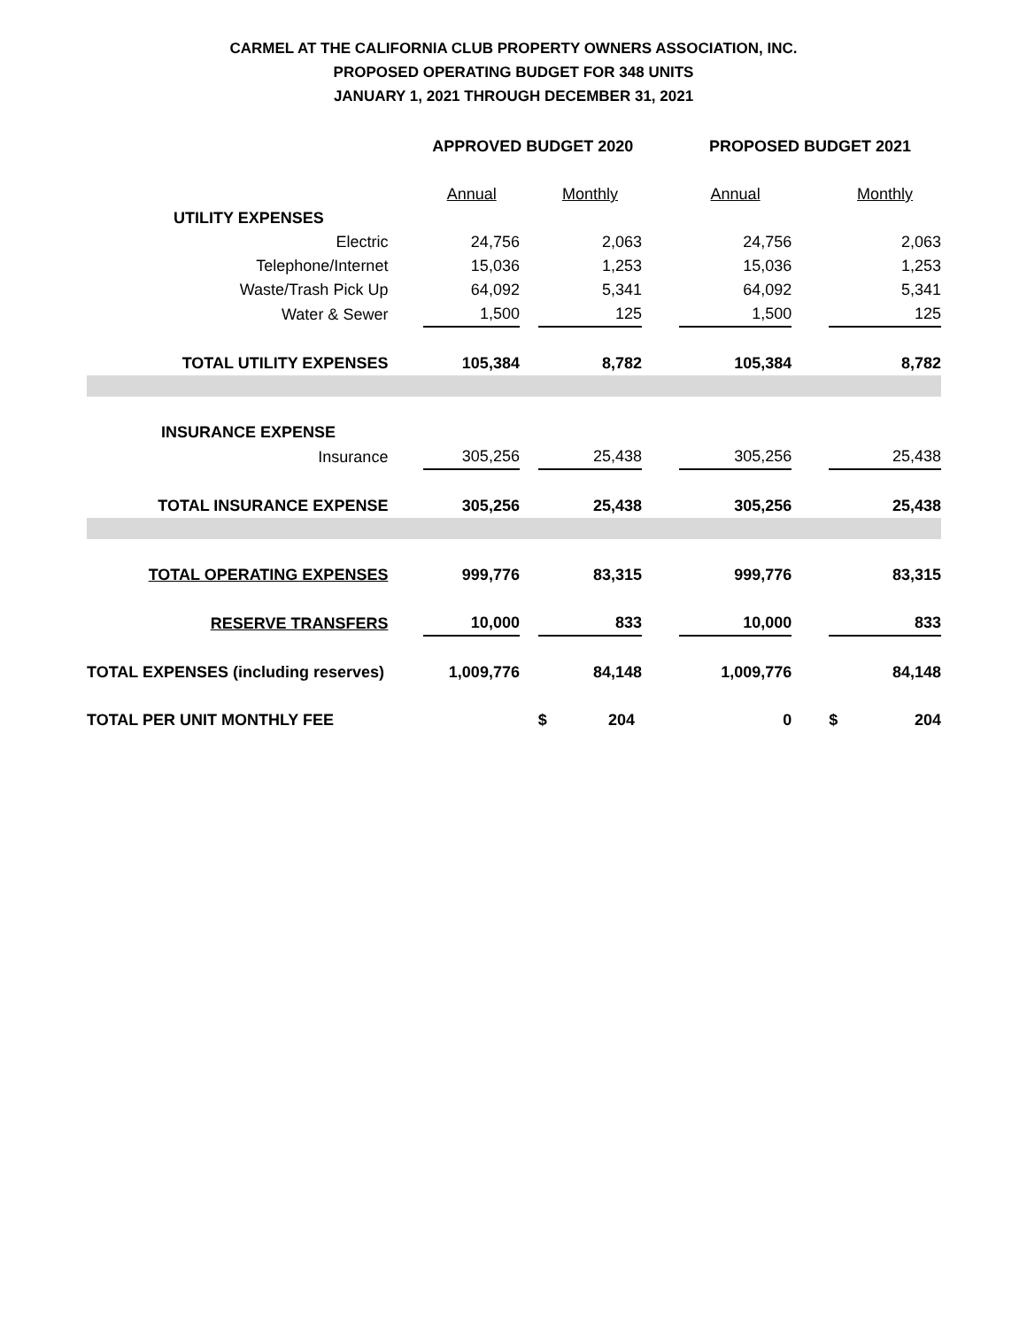CARMEL AT THE CALIFORNIA CLUB PROPERTY OWNERS ASSOCIATION, INC.
PROPOSED OPERATING BUDGET FOR 348 UNITS
JANUARY 1, 2021 THROUGH DECEMBER 31, 2021
| | APPROVED BUDGET 2020 | | | | PROPOSED BUDGET 2021 | | |
| --- | --- | --- | --- | --- | --- | --- | --- |
| | Annual | | Monthly | | Annual | | Monthly |
| UTILITY EXPENSES | | | | | | | |
| Electric | 24,756 | | 2,063 | | 24,756 | | 2,063 |
| Telephone/Internet | 15,036 | | 1,253 | | 15,036 | | 1,253 |
| Waste/Trash Pick Up | 64,092 | | 5,341 | | 64,092 | | 5,341 |
| Water & Sewer | 1,500 | | 125 | | 1,500 | | 125 |
| TOTAL UTILITY EXPENSES | 105,384 | | 8,782 | | 105,384 | | 8,782 |
| INSURANCE EXPENSE | | | | | | | |
| Insurance | 305,256 | | 25,438 | | 305,256 | | 25,438 |
| TOTAL INSURANCE EXPENSE | 305,256 | | 25,438 | | 305,256 | | 25,438 |
| TOTAL OPERATING EXPENSES | 999,776 | | 83,315 | | 999,776 | | 83,315 |
| RESERVE TRANSFERS | 10,000 | | 833 | | 10,000 | | 833 |
| TOTAL EXPENSES (including reserves) | 1,009,776 | | 84,148 | | 1,009,776 | | 84,148 |
| TOTAL PER UNIT MONTHLY FEE | | | $ 204 | | 0 | | $ 204 |